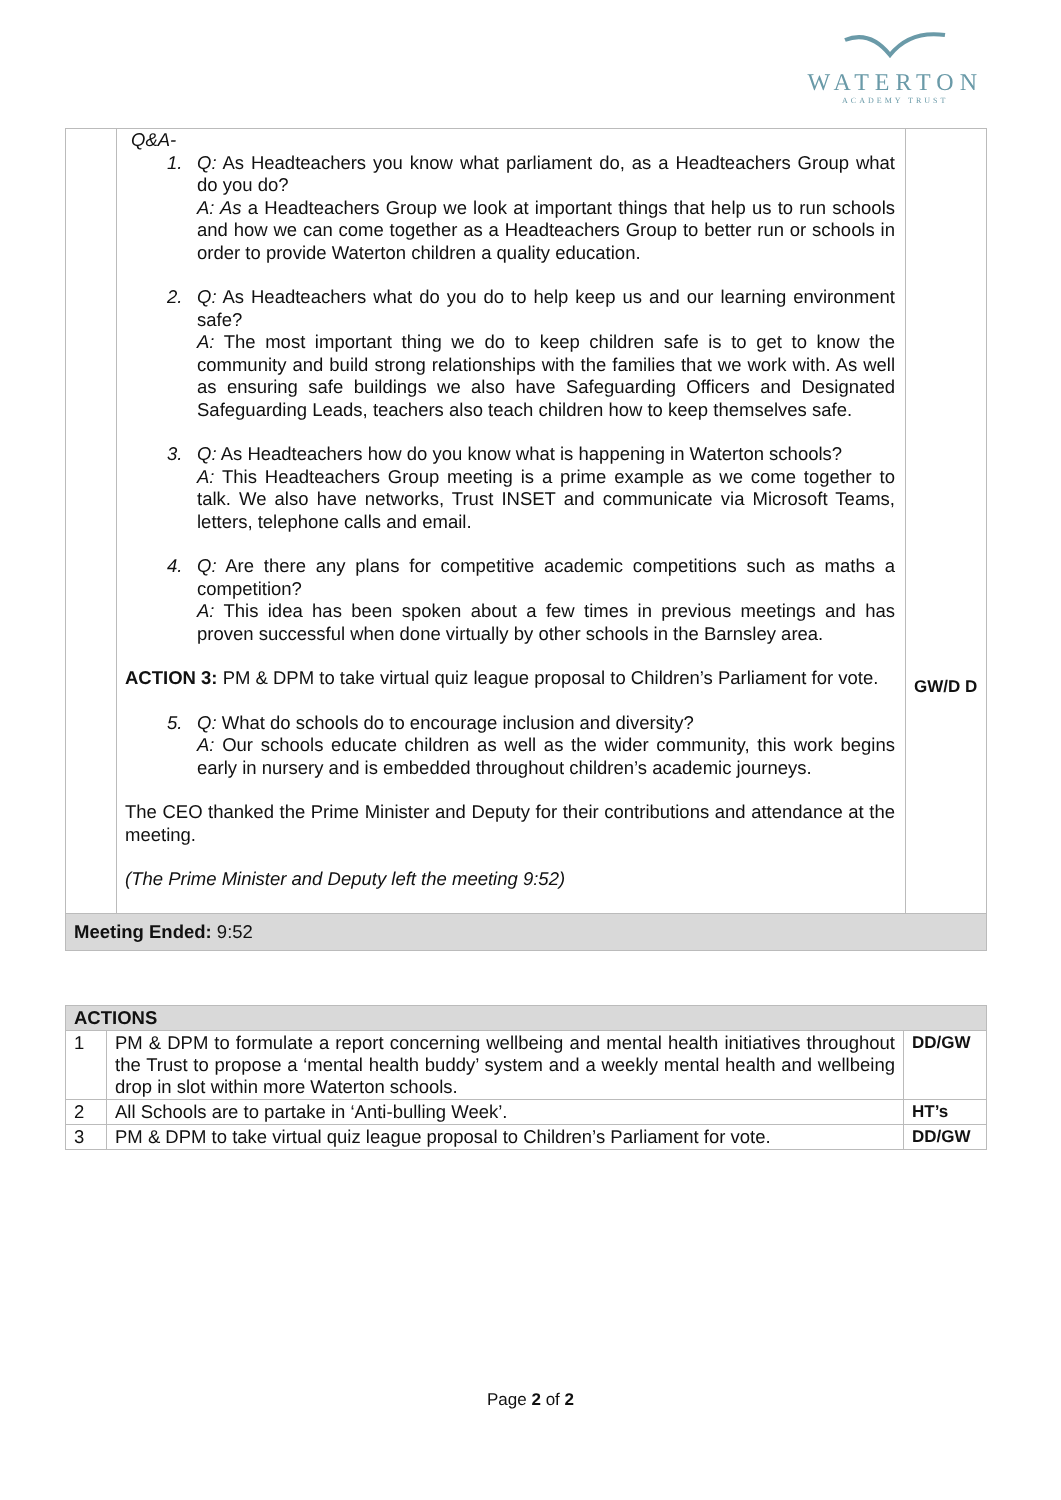WATERTON
ACADEMY TRUST
| | Q&A- 1. Q: As Headteachers you know what parliament do, as a Headteachers Group what do you do? A: As a Headteachers Group we look at important things that help us to run schools and how we can come together as a Headteachers Group to better run or schools in order to provide Waterton children a quality education. 2. Q: As Headteachers what do you do to help keep us and our learning environment safe? A: The most important thing we do to keep children safe is to get to know the community and build strong relationships with the families that we work with. As well as ensuring safe buildings we also have Safeguarding Officers and Designated Safeguarding Leads, teachers also teach children how to keep themselves safe. 3. Q: As Headteachers how do you know what is happening in Waterton schools? A: This Headteachers Group meeting is a prime example as we come together to talk. We also have networks, Trust INSET and communicate via Microsoft Teams, letters, telephone calls and email. 4. Q: Are there any plans for competitive academic competitions such as maths a competition? A: This idea has been spoken about a few times in previous meetings and has proven successful when done virtually by other schools in the Barnsley area. ACTION 3: PM & DPM to take virtual quiz league proposal to Children’s Parliament for vote. 5. Q: What do schools do to encourage inclusion and diversity? A: Our schools educate children as well as the wider community, this work begins early in nursery and is embedded throughout children’s academic journeys. The CEO thanked the Prime Minister and Deputy for their contributions and attendance at the meeting. (The Prime Minister and Deputy left the meeting 9:52) | GW/D D |
| Meeting Ended: 9:52 | | |
| ACTIONS | | |
| 1 | PM & DPM to formulate a report concerning wellbeing and mental health initiatives throughout the Trust to propose a ‘mental health buddy’ system and a weekly mental health and wellbeing drop in slot within more Waterton schools. | DD/GW |
| 2 | All Schools are to partake in ‘Anti-bulling Week’. | HT’s |
| 3 | PM & DPM to take virtual quiz league proposal to Children’s Parliament for vote. | DD/GW |
Page 2 of 2